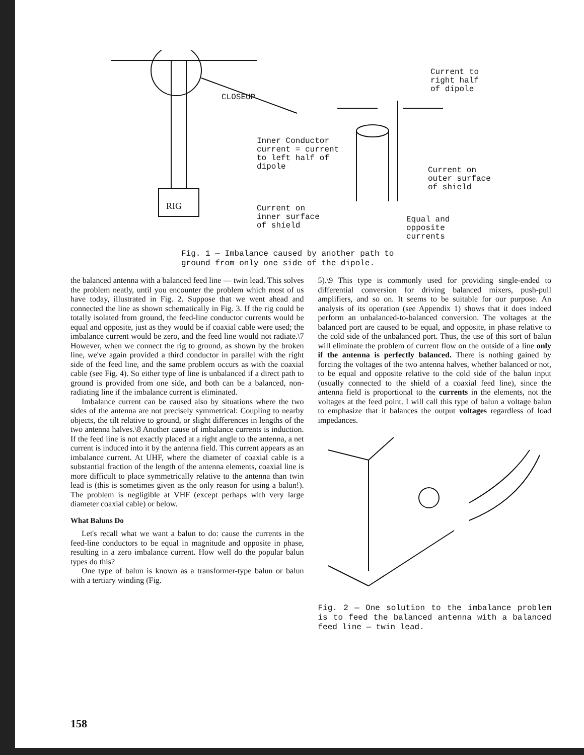RIG
Current to
right half
of dipole
Inner Conductor
current = current
to left half of
dipole
Current on
outer surface
of shield
Current on
inner surface
of shield
Equal and
opposite
currents
CLOSEUP
Fig. 1 — Imbalance caused by another path to
ground from only one side of the dipole.
the balanced antenna with a balanced feed line — twin lead. This solves the problem neatly, until you encounter the problem which most of us have today, illustrated in Fig. 2. Suppose that we went ahead and connected the line as shown schematically in Fig. 3. If the rig could be totally isolated from ground, the feed-line conductor currents would be equal and opposite, just as they would be if coaxial cable were used; the imbalance current would be zero, and the feed line would not radiate.\7 However, when we connect the rig to ground, as shown by the broken line, we've again provided a third conductor in parallel with the right side of the feed line, and the same problem occurs as with the coaxial cable (see Fig. 4). So either type of line is unbalanced if a direct path to ground is provided from one side, and both can be a balanced, non-radiating line if the imbalance current is eliminated.
Imbalance current can be caused also by situations where the two sides of the antenna are not precisely symmetrical: Coupling to nearby objects, the tilt relative to ground, or slight differences in lengths of the two antenna halves.\8 Another cause of imbalance currents is induction. If the feed line is not exactly placed at a right angle to the antenna, a net current is induced into it by the antenna field. This current appears as an imbalance current. At UHF, where the diameter of coaxial cable is a substantial fraction of the length of the antenna elements, coaxial line is more difficult to place symmetrically relative to the antenna than twin lead is (this is sometimes given as the only reason for using a balun!). The problem is negligible at VHF (except perhaps with very large diameter coaxial cable) or below.
What Baluns Do
Let's recall what we want a balun to do: cause the currents in the feed-line conductors to be equal in magnitude and opposite in phase, resulting in a zero imbalance current. How well do the popular balun types do this?
One type of balun is known as a transformer-type balun or balun with a tertiary winding (Fig.
5).\9 This type is commonly used for providing single-ended to differential conversion for driving balanced mixers, push-pull amplifiers, and so on. It seems to be suitable for our purpose. An analysis of its operation (see Appendix 1) shows that it does indeed perform an unbalanced-to-balanced conversion. The voltages at the balanced port are caused to be equal, and opposite, in phase relative to the cold side of the unbalanced port. Thus, the use of this sort of balun will eliminate the problem of current flow on the outside of a line only if the antenna is perfectly balanced. There is nothing gained by forcing the voltages of the two antenna halves, whether balanced or not, to be equal and opposite relative to the cold side of the balun input (usually connected to the shield of a coaxial feed line), since the antenna field is proportional to the currents in the elements, not the voltages at the feed point. I will call this type of balun a voltage balun to emphasize that it balances the output voltages regardless of load impedances.
Fig. 2 — One solution to the imbalance problem is to feed the balanced antenna with a balanced feed line — twin lead.
158